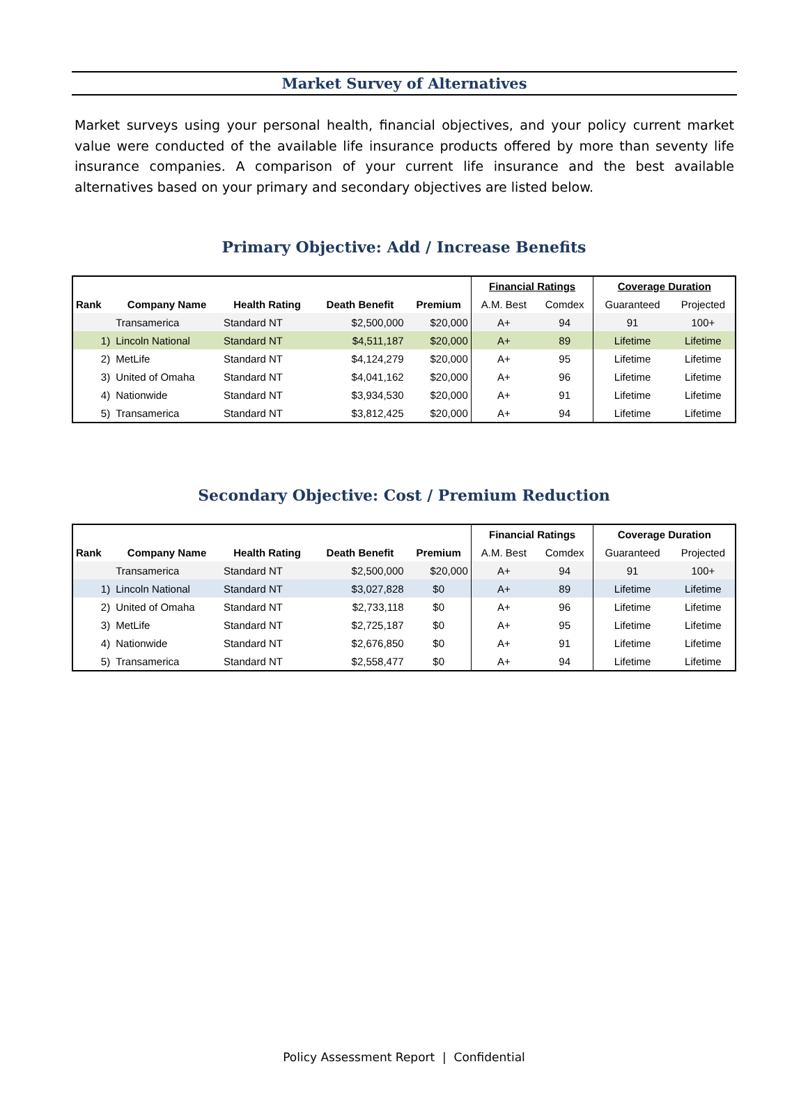Market Survey of Alternatives
Market surveys using your personal health, financial objectives, and your policy current market value were conducted of the available life insurance products offered by more than seventy life insurance companies. A comparison of your current life insurance and the best available alternatives based on your primary and secondary objectives are listed below.
Primary Objective: Add / Increase Benefits
| | | | | | Financial Ratings | | Coverage Duration | |
| --- | --- | --- | --- | --- | --- | --- | --- | --- |
| Rank | Company Name | Health Rating | Death Benefit | Premium | A.M. Best | Comdex | Guaranteed | Projected |
| | Transamerica | Standard NT | $2,500,000 | $20,000 | A+ | 94 | 91 | 100+ |
| 1) | Lincoln National | Standard NT | $4,511,187 | $20,000 | A+ | 89 | Lifetime | Lifetime |
| 2) | MetLife | Standard NT | $4,124,279 | $20,000 | A+ | 95 | Lifetime | Lifetime |
| 3) | United of Omaha | Standard NT | $4,041,162 | $20,000 | A+ | 96 | Lifetime | Lifetime |
| 4) | Nationwide | Standard NT | $3,934,530 | $20,000 | A+ | 91 | Lifetime | Lifetime |
| 5) | Transamerica | Standard NT | $3,812,425 | $20,000 | A+ | 94 | Lifetime | Lifetime |
Secondary Objective: Cost / Premium Reduction
| | | | | | Financial Ratings | | Coverage Duration | |
| --- | --- | --- | --- | --- | --- | --- | --- | --- |
| Rank | Company Name | Health Rating | Death Benefit | Premium | A.M. Best | Comdex | Guaranteed | Projected |
| | Transamerica | Standard NT | $2,500,000 | $20,000 | A+ | 94 | 91 | 100+ |
| 1) | Lincoln National | Standard NT | $3,027,828 | $0 | A+ | 89 | Lifetime | Lifetime |
| 2) | United of Omaha | Standard NT | $2,733,118 | $0 | A+ | 96 | Lifetime | Lifetime |
| 3) | MetLife | Standard NT | $2,725,187 | $0 | A+ | 95 | Lifetime | Lifetime |
| 4) | Nationwide | Standard NT | $2,676,850 | $0 | A+ | 91 | Lifetime | Lifetime |
| 5) | Transamerica | Standard NT | $2,558,477 | $0 | A+ | 94 | Lifetime | Lifetime |
Policy Assessment Report | Confidential